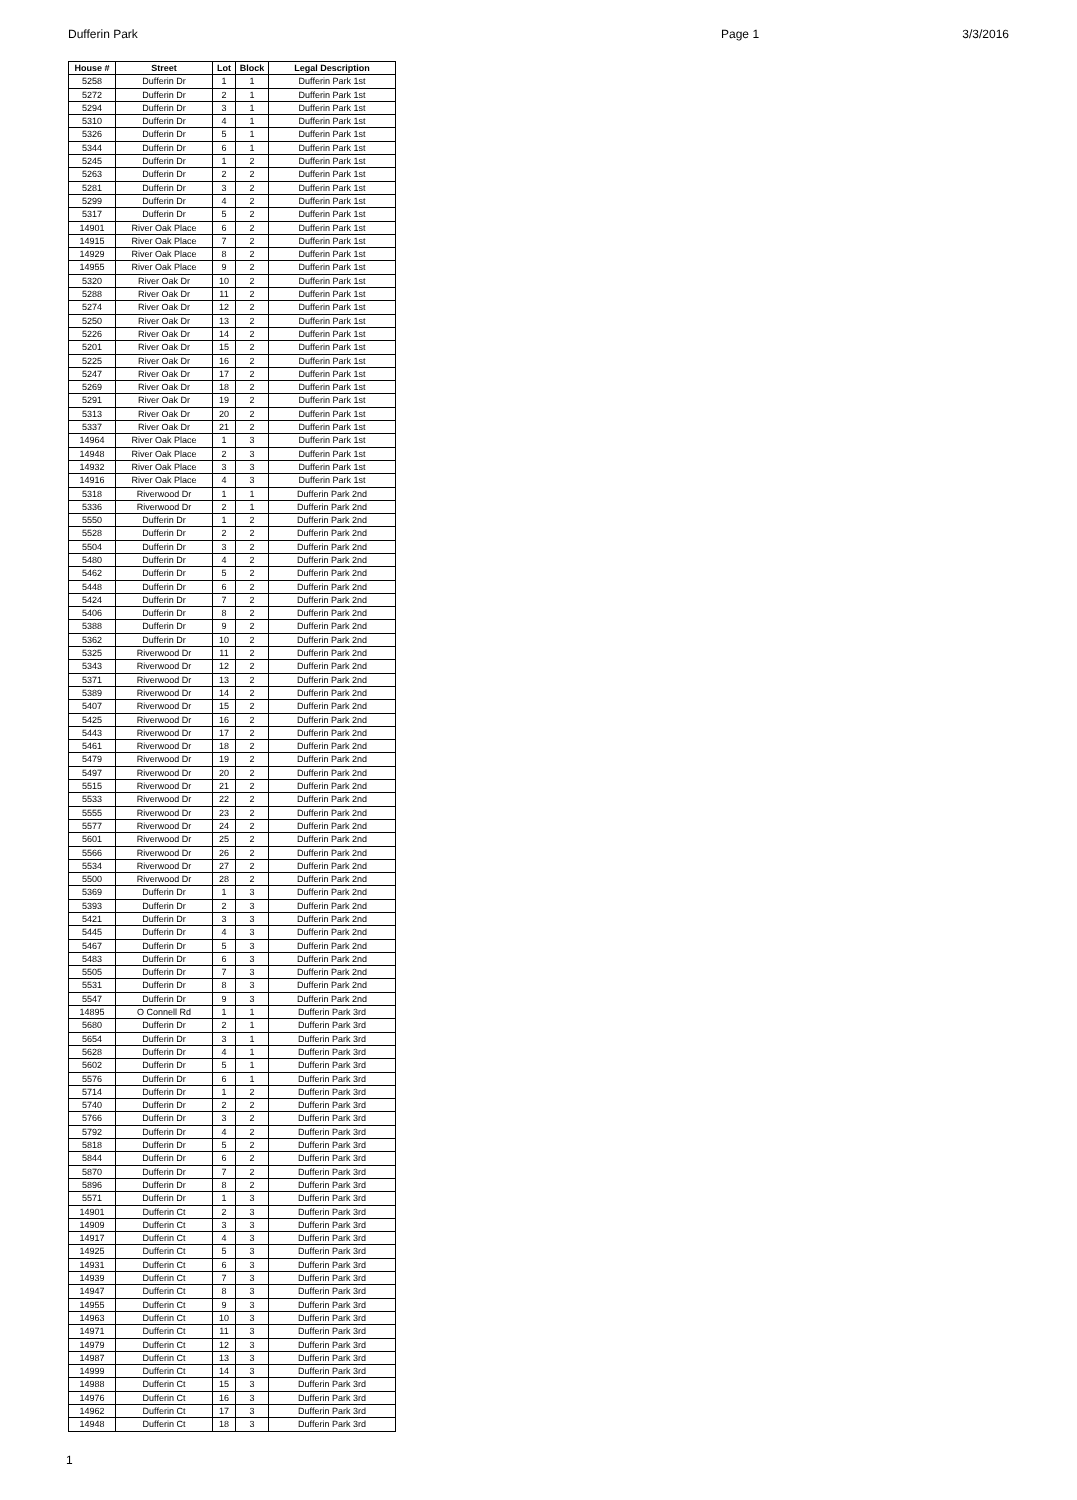Dufferin Park Page 1 3/3/2016
| House # | Street | Lot | Block | Legal Description |
| --- | --- | --- | --- | --- |
| 5258 | Dufferin Dr | 1 | 1 | Dufferin Park 1st |
| 5272 | Dufferin Dr | 2 | 1 | Dufferin Park 1st |
| 5294 | Dufferin Dr | 3 | 1 | Dufferin Park 1st |
| 5310 | Dufferin Dr | 4 | 1 | Dufferin Park 1st |
| 5326 | Dufferin Dr | 5 | 1 | Dufferin Park 1st |
| 5344 | Dufferin Dr | 6 | 1 | Dufferin Park 1st |
| 5245 | Dufferin Dr | 1 | 2 | Dufferin Park 1st |
| 5263 | Dufferin Dr | 2 | 2 | Dufferin Park 1st |
| 5281 | Dufferin Dr | 3 | 2 | Dufferin Park 1st |
| 5299 | Dufferin Dr | 4 | 2 | Dufferin Park 1st |
| 5317 | Dufferin Dr | 5 | 2 | Dufferin Park 1st |
| 14901 | River Oak Place | 6 | 2 | Dufferin Park 1st |
| 14915 | River Oak Place | 7 | 2 | Dufferin Park 1st |
| 14929 | River Oak Place | 8 | 2 | Dufferin Park 1st |
| 14955 | River Oak Place | 9 | 2 | Dufferin Park 1st |
| 5320 | River Oak Dr | 10 | 2 | Dufferin Park 1st |
| 5288 | River Oak Dr | 11 | 2 | Dufferin Park 1st |
| 5274 | River Oak Dr | 12 | 2 | Dufferin Park 1st |
| 5250 | River Oak Dr | 13 | 2 | Dufferin Park 1st |
| 5226 | River Oak Dr | 14 | 2 | Dufferin Park 1st |
| 5201 | River Oak Dr | 15 | 2 | Dufferin Park 1st |
| 5225 | River Oak Dr | 16 | 2 | Dufferin Park 1st |
| 5247 | River Oak Dr | 17 | 2 | Dufferin Park 1st |
| 5269 | River Oak Dr | 18 | 2 | Dufferin Park 1st |
| 5291 | River Oak Dr | 19 | 2 | Dufferin Park 1st |
| 5313 | River Oak Dr | 20 | 2 | Dufferin Park 1st |
| 5337 | River Oak Dr | 21 | 2 | Dufferin Park 1st |
| 14964 | River Oak Place | 1 | 3 | Dufferin Park 1st |
| 14948 | River Oak Place | 2 | 3 | Dufferin Park 1st |
| 14932 | River Oak Place | 3 | 3 | Dufferin Park 1st |
| 14916 | River Oak Place | 4 | 3 | Dufferin Park 1st |
| 5318 | Riverwood Dr | 1 | 1 | Dufferin Park 2nd |
| 5336 | Riverwood Dr | 2 | 1 | Dufferin Park 2nd |
| 5550 | Dufferin Dr | 1 | 2 | Dufferin Park 2nd |
| 5528 | Dufferin Dr | 2 | 2 | Dufferin Park 2nd |
| 5504 | Dufferin Dr | 3 | 2 | Dufferin Park 2nd |
| 5480 | Dufferin Dr | 4 | 2 | Dufferin Park 2nd |
| 5462 | Dufferin Dr | 5 | 2 | Dufferin Park 2nd |
| 5448 | Dufferin Dr | 6 | 2 | Dufferin Park 2nd |
| 5424 | Dufferin Dr | 7 | 2 | Dufferin Park 2nd |
| 5406 | Dufferin Dr | 8 | 2 | Dufferin Park 2nd |
| 5388 | Dufferin Dr | 9 | 2 | Dufferin Park 2nd |
| 5362 | Dufferin Dr | 10 | 2 | Dufferin Park 2nd |
| 5325 | Riverwood Dr | 11 | 2 | Dufferin Park 2nd |
| 5343 | Riverwood Dr | 12 | 2 | Dufferin Park 2nd |
| 5371 | Riverwood Dr | 13 | 2 | Dufferin Park 2nd |
| 5389 | Riverwood Dr | 14 | 2 | Dufferin Park 2nd |
| 5407 | Riverwood Dr | 15 | 2 | Dufferin Park 2nd |
| 5425 | Riverwood Dr | 16 | 2 | Dufferin Park 2nd |
| 5443 | Riverwood Dr | 17 | 2 | Dufferin Park 2nd |
| 5461 | Riverwood Dr | 18 | 2 | Dufferin Park 2nd |
| 5479 | Riverwood Dr | 19 | 2 | Dufferin Park 2nd |
| 5497 | Riverwood Dr | 20 | 2 | Dufferin Park 2nd |
| 5515 | Riverwood Dr | 21 | 2 | Dufferin Park 2nd |
| 5533 | Riverwood Dr | 22 | 2 | Dufferin Park 2nd |
| 5555 | Riverwood Dr | 23 | 2 | Dufferin Park 2nd |
| 5577 | Riverwood Dr | 24 | 2 | Dufferin Park 2nd |
| 5601 | Riverwood Dr | 25 | 2 | Dufferin Park 2nd |
| 5566 | Riverwood Dr | 26 | 2 | Dufferin Park 2nd |
| 5534 | Riverwood Dr | 27 | 2 | Dufferin Park 2nd |
| 5500 | Riverwood Dr | 28 | 2 | Dufferin Park 2nd |
| 5369 | Dufferin Dr | 1 | 3 | Dufferin Park 2nd |
| 5393 | Dufferin Dr | 2 | 3 | Dufferin Park 2nd |
| 5421 | Dufferin Dr | 3 | 3 | Dufferin Park 2nd |
| 5445 | Dufferin Dr | 4 | 3 | Dufferin Park 2nd |
| 5467 | Dufferin Dr | 5 | 3 | Dufferin Park 2nd |
| 5483 | Dufferin Dr | 6 | 3 | Dufferin Park 2nd |
| 5505 | Dufferin Dr | 7 | 3 | Dufferin Park 2nd |
| 5531 | Dufferin Dr | 8 | 3 | Dufferin Park 2nd |
| 5547 | Dufferin Dr | 9 | 3 | Dufferin Park 2nd |
| 14895 | O Connell Rd | 1 | 1 | Dufferin Park 3rd |
| 5680 | Dufferin Dr | 2 | 1 | Dufferin Park 3rd |
| 5654 | Dufferin Dr | 3 | 1 | Dufferin Park 3rd |
| 5628 | Dufferin Dr | 4 | 1 | Dufferin Park 3rd |
| 5602 | Dufferin Dr | 5 | 1 | Dufferin Park 3rd |
| 5576 | Dufferin Dr | 6 | 1 | Dufferin Park 3rd |
| 5714 | Dufferin Dr | 1 | 2 | Dufferin Park 3rd |
| 5740 | Dufferin Dr | 2 | 2 | Dufferin Park 3rd |
| 5766 | Dufferin Dr | 3 | 2 | Dufferin Park 3rd |
| 5792 | Dufferin Dr | 4 | 2 | Dufferin Park 3rd |
| 5818 | Dufferin Dr | 5 | 2 | Dufferin Park 3rd |
| 5844 | Dufferin Dr | 6 | 2 | Dufferin Park 3rd |
| 5870 | Dufferin Dr | 7 | 2 | Dufferin Park 3rd |
| 5896 | Dufferin Dr | 8 | 2 | Dufferin Park 3rd |
| 5571 | Dufferin Dr | 1 | 3 | Dufferin Park 3rd |
| 14901 | Dufferin Ct | 2 | 3 | Dufferin Park 3rd |
| 14909 | Dufferin Ct | 3 | 3 | Dufferin Park 3rd |
| 14917 | Dufferin Ct | 4 | 3 | Dufferin Park 3rd |
| 14925 | Dufferin Ct | 5 | 3 | Dufferin Park 3rd |
| 14931 | Dufferin Ct | 6 | 3 | Dufferin Park 3rd |
| 14939 | Dufferin Ct | 7 | 3 | Dufferin Park 3rd |
| 14947 | Dufferin Ct | 8 | 3 | Dufferin Park 3rd |
| 14955 | Dufferin Ct | 9 | 3 | Dufferin Park 3rd |
| 14963 | Dufferin Ct | 10 | 3 | Dufferin Park 3rd |
| 14971 | Dufferin Ct | 11 | 3 | Dufferin Park 3rd |
| 14979 | Dufferin Ct | 12 | 3 | Dufferin Park 3rd |
| 14987 | Dufferin Ct | 13 | 3 | Dufferin Park 3rd |
| 14999 | Dufferin Ct | 14 | 3 | Dufferin Park 3rd |
| 14988 | Dufferin Ct | 15 | 3 | Dufferin Park 3rd |
| 14976 | Dufferin Ct | 16 | 3 | Dufferin Park 3rd |
| 14962 | Dufferin Ct | 17 | 3 | Dufferin Park 3rd |
| 14948 | Dufferin Ct | 18 | 3 | Dufferin Park 3rd |
1